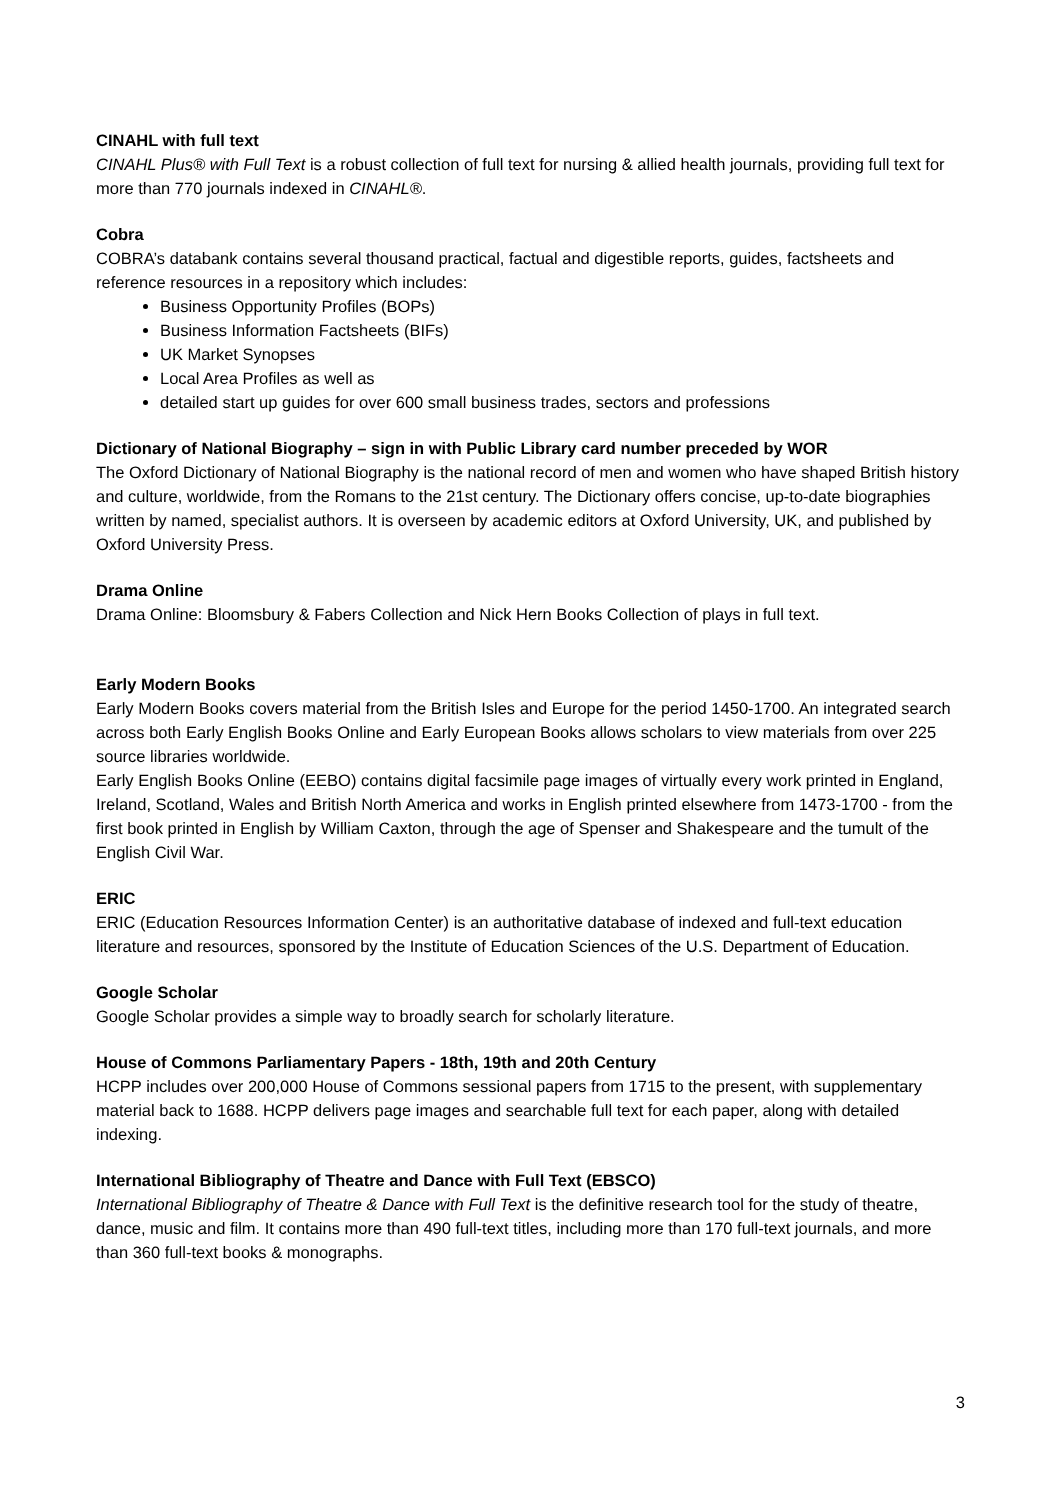CINAHL with full text
CINAHL Plus® with Full Text is a robust collection of full text for nursing & allied health journals, providing full text for more than 770 journals indexed in CINAHL®.
Cobra
COBRA’s databank contains several thousand practical, factual and digestible reports, guides, factsheets and reference resources in a repository which includes:
Business Opportunity Profiles (BOPs)
Business Information Factsheets (BIFs)
UK Market Synopses
Local Area Profiles as well as
detailed start up guides for over 600 small business trades, sectors and professions
Dictionary of National Biography – sign in with Public Library card number preceded by WOR
The Oxford Dictionary of National Biography is the national record of men and women who have shaped British history and culture, worldwide, from the Romans to the 21st century. The Dictionary offers concise, up-to-date biographies written by named, specialist authors. It is overseen by academic editors at Oxford University, UK, and published by Oxford University Press.
Drama Online
Drama Online: Bloomsbury & Fabers Collection and Nick Hern Books Collection of plays in full text.
Early Modern Books
Early Modern Books covers material from the British Isles and Europe for the period 1450-1700. An integrated search across both Early English Books Online and Early European Books allows scholars to view materials from over 225 source libraries worldwide.
Early English Books Online (EEBO) contains digital facsimile page images of virtually every work printed in England, Ireland, Scotland, Wales and British North America and works in English printed elsewhere from 1473-1700 - from the first book printed in English by William Caxton, through the age of Spenser and Shakespeare and the tumult of the English Civil War.
ERIC
ERIC (Education Resources Information Center) is an authoritative database of indexed and full-text education literature and resources, sponsored by the Institute of Education Sciences of the U.S. Department of Education.
Google Scholar
Google Scholar provides a simple way to broadly search for scholarly literature.
House of Commons Parliamentary Papers - 18th, 19th and 20th Century
HCPP includes over 200,000 House of Commons sessional papers from 1715 to the present, with supplementary material back to 1688. HCPP delivers page images and searchable full text for each paper, along with detailed indexing.
International Bibliography of Theatre and Dance with Full Text (EBSCO)
International Bibliography of Theatre & Dance with Full Text is the definitive research tool for the study of theatre, dance, music and film. It contains more than 490 full-text titles, including more than 170 full-text journals, and more than 360 full-text books & monographs.
3